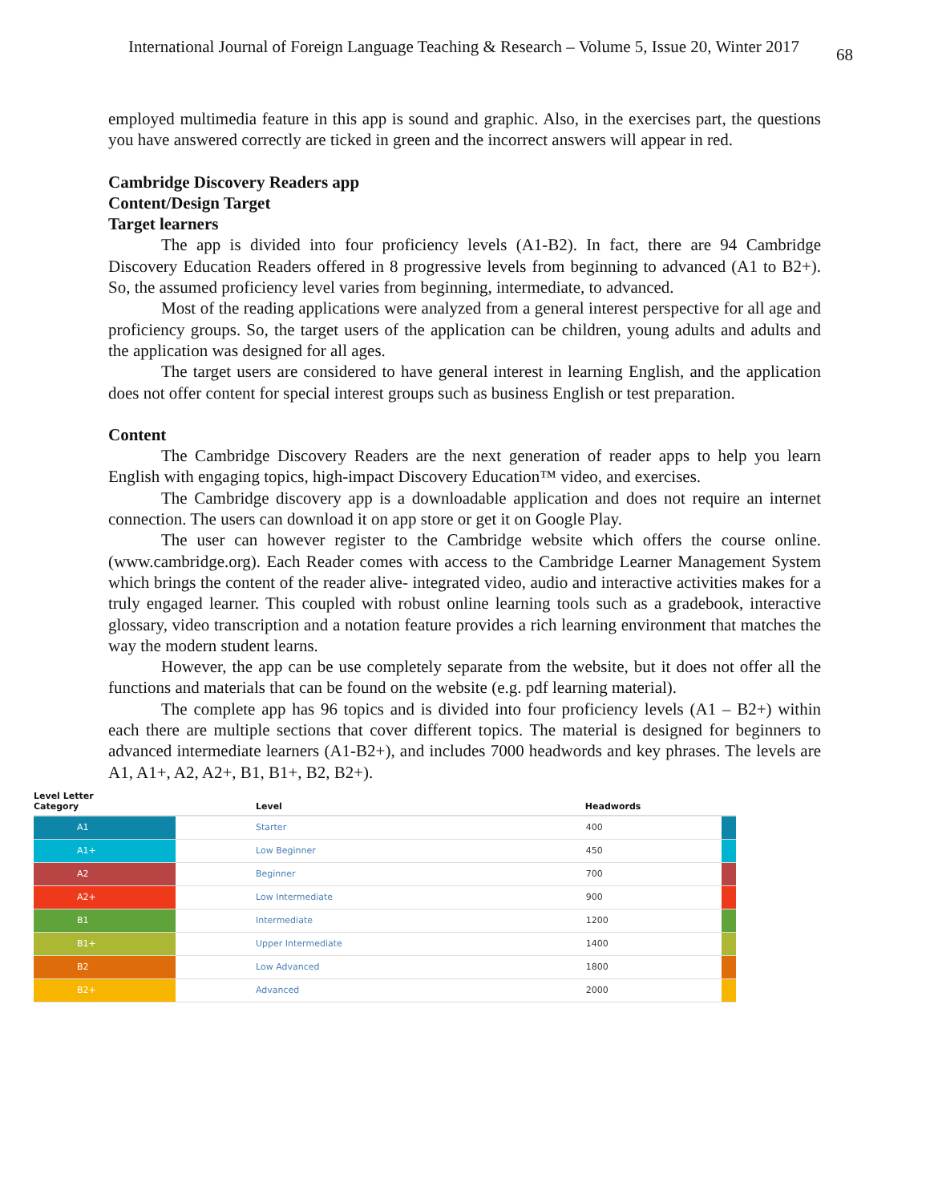International Journal of Foreign Language Teaching & Research – Volume 5, Issue 20, Winter 2017 68
employed multimedia feature in this app is sound and graphic. Also, in the exercises part, the questions you have answered correctly are ticked in green and the incorrect answers will appear in red.
Cambridge Discovery Readers app
Content/Design Target
Target learners
The app is divided into four proficiency levels (A1-B2). In fact, there are 94 Cambridge Discovery Education Readers offered in 8 progressive levels from beginning to advanced (A1 to B2+). So, the assumed proficiency level varies from beginning, intermediate, to advanced.
Most of the reading applications were analyzed from a general interest perspective for all age and proficiency groups. So, the target users of the application can be children, young adults and adults and the application was designed for all ages.
The target users are considered to have general interest in learning English, and the application does not offer content for special interest groups such as business English or test preparation.
Content
The Cambridge Discovery Readers are the next generation of reader apps to help you learn English with engaging topics, high-impact Discovery Education™ video, and exercises.
The Cambridge discovery app is a downloadable application and does not require an internet connection. The users can download it on app store or get it on Google Play.
The user can however register to the Cambridge website which offers the course online. (www.cambridge.org). Each Reader comes with access to the Cambridge Learner Management System which brings the content of the reader alive- integrated video, audio and interactive activities makes for a truly engaged learner. This coupled with robust online learning tools such as a gradebook, interactive glossary, video transcription and a notation feature provides a rich learning environment that matches the way the modern student learns.
However, the app can be use completely separate from the website, but it does not offer all the functions and materials that can be found on the website (e.g. pdf learning material).
The complete app has 96 topics and is divided into four proficiency levels (A1 – B2+) within each there are multiple sections that cover different topics. The material is designed for beginners to advanced intermediate learners (A1-B2+), and includes 7000 headwords and key phrases. The levels are A1, A1+, A2, A2+, B1, B1+, B2, B2+).
| Level Letter Category | Level | Headwords | |
| --- | --- | --- | --- |
| A1 | Starter | 400 | |
| A1+ | Low Beginner | 450 | |
| A2 | Beginner | 700 | |
| A2+ | Low Intermediate | 900 | |
| B1 | Intermediate | 1200 | |
| B1+ | Upper Intermediate | 1400 | |
| B2 | Low Advanced | 1800 | |
| B2+ | Advanced | 2000 | |